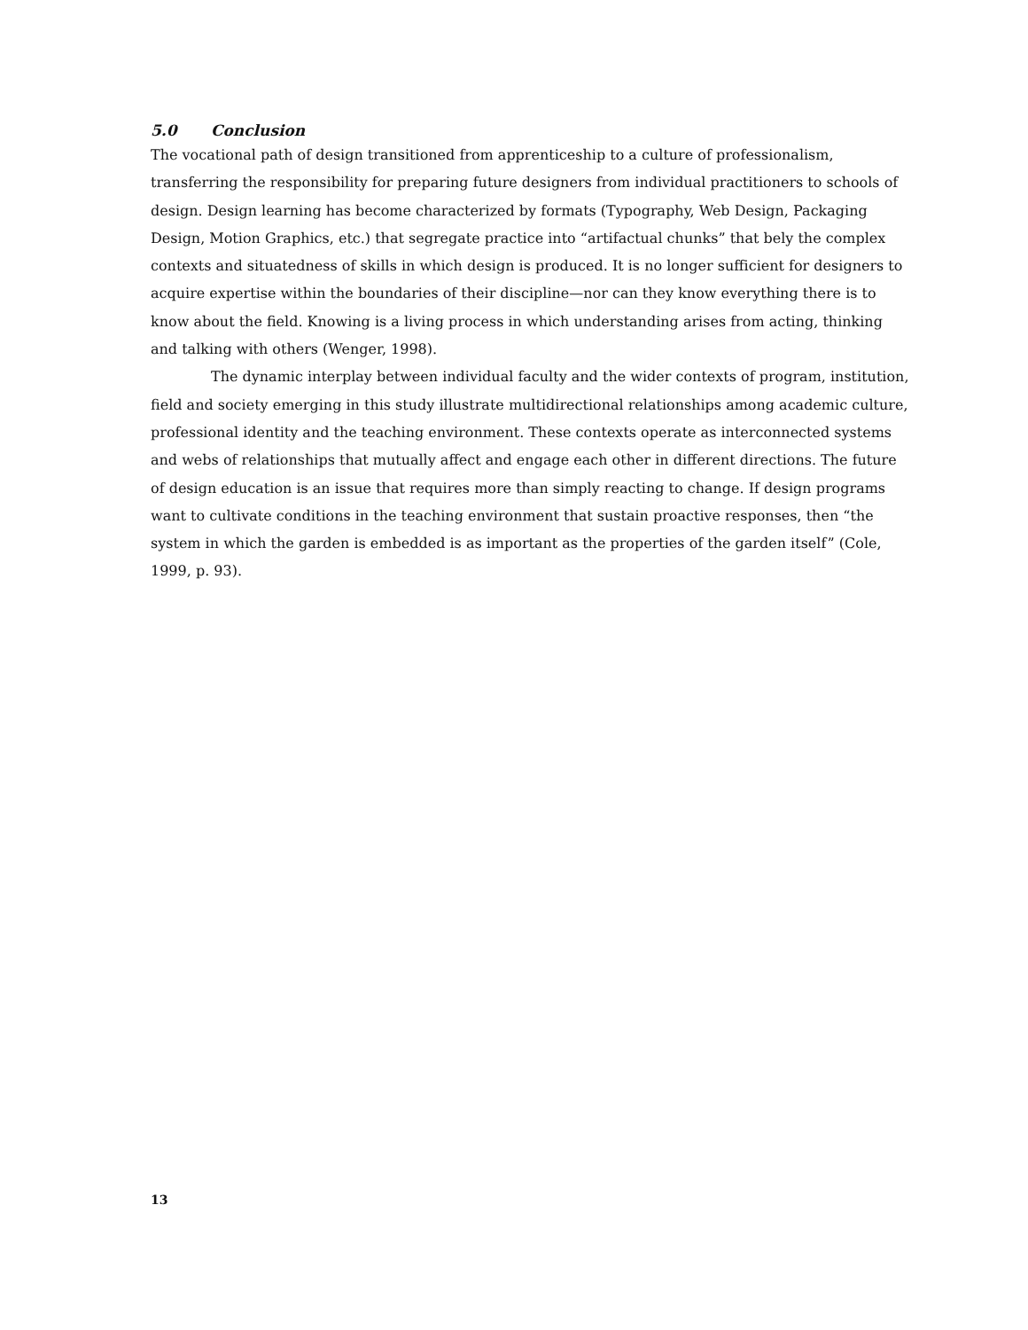5.0 Conclusion
The vocational path of design transitioned from apprenticeship to a culture of professionalism, transferring the responsibility for preparing future designers from individual practitioners to schools of design. Design learning has become characterized by formats (Typography, Web Design, Packaging Design, Motion Graphics, etc.) that segregate practice into “artifactual chunks” that bely the complex contexts and situatedness of skills in which design is produced. It is no longer sufficient for designers to acquire expertise within the boundaries of their discipline—nor can they know everything there is to know about the field. Knowing is a living process in which understanding arises from acting, thinking and talking with others (Wenger, 1998).
The dynamic interplay between individual faculty and the wider contexts of program, institution, field and society emerging in this study illustrate multidirectional relationships among academic culture, professional identity and the teaching environment. These contexts operate as interconnected systems and webs of relationships that mutually affect and engage each other in different directions. The future of design education is an issue that requires more than simply reacting to change. If design programs want to cultivate conditions in the teaching environment that sustain proactive responses, then “the system in which the garden is embedded is as important as the properties of the garden itself” (Cole, 1999, p. 93).
13